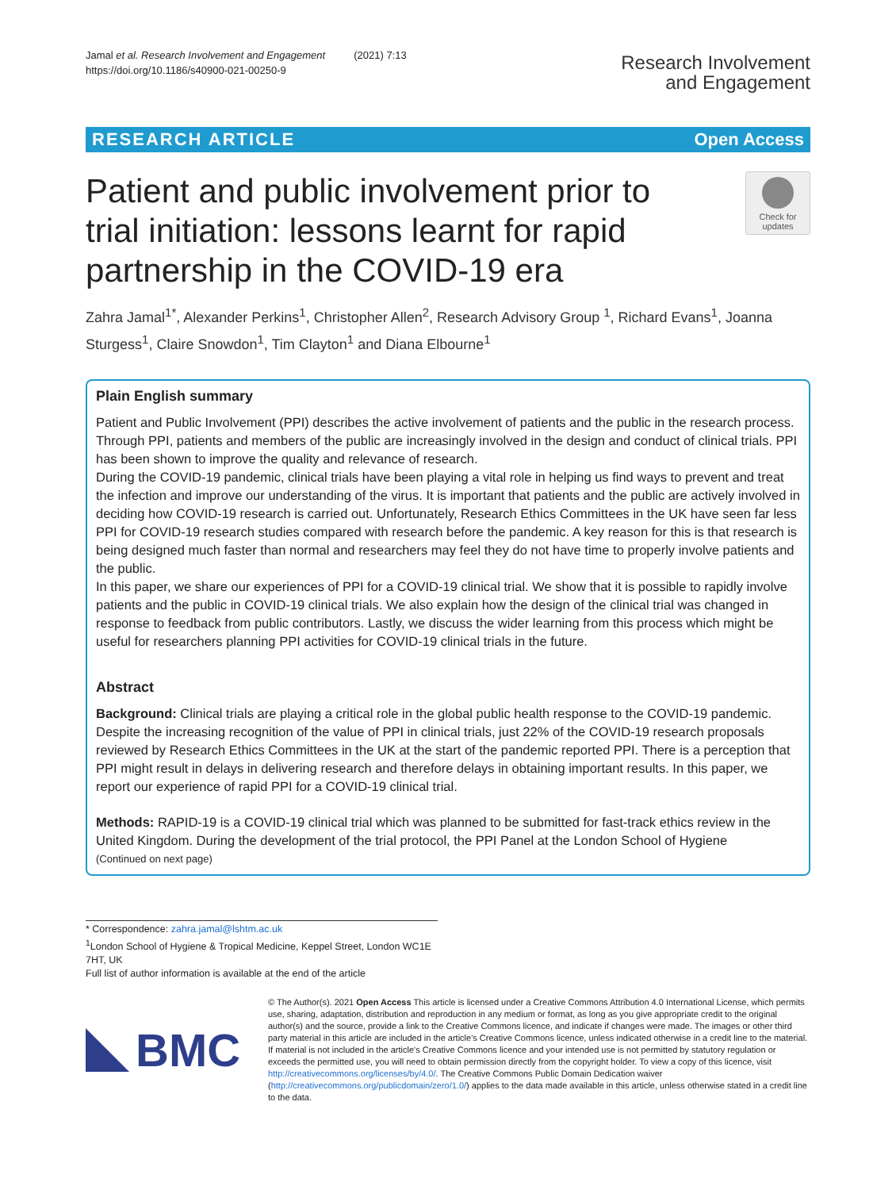Jamal et al. Research Involvement and Engagement (2021) 7:13
https://doi.org/10.1186/s40900-021-00250-9
Research Involvement
and Engagement
RESEARCH ARTICLE Open Access
Patient and public involvement prior to trial initiation: lessons learnt for rapid partnership in the COVID-19 era
Check for updates
Zahra Jamal<sup>1*</sup>, Alexander Perkins<sup>1</sup>, Christopher Allen<sup>2</sup>, Research Advisory Group <sup>1</sup>, Richard Evans<sup>1</sup>, Joanna Sturgess<sup>1</sup>, Claire Snowdon<sup>1</sup>, Tim Clayton<sup>1</sup> and Diana Elbourne<sup>1</sup>
Plain English summary
Patient and Public Involvement (PPI) describes the active involvement of patients and the public in the research process. Through PPI, patients and members of the public are increasingly involved in the design and conduct of clinical trials. PPI has been shown to improve the quality and relevance of research.
During the COVID-19 pandemic, clinical trials have been playing a vital role in helping us find ways to prevent and treat the infection and improve our understanding of the virus. It is important that patients and the public are actively involved in deciding how COVID-19 research is carried out. Unfortunately, Research Ethics Committees in the UK have seen far less PPI for COVID-19 research studies compared with research before the pandemic. A key reason for this is that research is being designed much faster than normal and researchers may feel they do not have time to properly involve patients and the public.
In this paper, we share our experiences of PPI for a COVID-19 clinical trial. We show that it is possible to rapidly involve patients and the public in COVID-19 clinical trials. We also explain how the design of the clinical trial was changed in response to feedback from public contributors. Lastly, we discuss the wider learning from this process which might be useful for researchers planning PPI activities for COVID-19 clinical trials in the future.
Abstract
Background: Clinical trials are playing a critical role in the global public health response to the COVID-19 pandemic. Despite the increasing recognition of the value of PPI in clinical trials, just 22% of the COVID-19 research proposals reviewed by Research Ethics Committees in the UK at the start of the pandemic reported PPI. There is a perception that PPI might result in delays in delivering research and therefore delays in obtaining important results. In this paper, we report our experience of rapid PPI for a COVID-19 clinical trial.
Methods: RAPID-19 is a COVID-19 clinical trial which was planned to be submitted for fast-track ethics review in the United Kingdom. During the development of the trial protocol, the PPI Panel at the London School of Hygiene
(Continued on next page)
* Correspondence: zahra.jamal@lshtm.ac.uk
<sup>1</sup> London School of Hygiene & Tropical Medicine, Keppel Street, London WC1E 7HT, UK
Full list of author information is available at the end of the article
BMC
© The Author(s). 2021 Open Access This article is licensed under a Creative Commons Attribution 4.0 International License, which permits use, sharing, adaptation, distribution and reproduction in any medium or format, as long as you give appropriate credit to the original author(s) and the source, provide a link to the Creative Commons licence, and indicate if changes were made. The images or other third party material in this article are included in the article's Creative Commons licence, unless indicated otherwise in a credit line to the material. If material is not included in the article's Creative Commons licence and your intended use is not permitted by statutory regulation or exceeds the permitted use, you will need to obtain permission directly from the copyright holder. To view a copy of this licence, visit http://creativecommons.org/licenses/by/4.0/. The Creative Commons Public Domain Dedication waiver (http://creativecommons.org/publicdomain/zero/1.0/) applies to the data made available in this article, unless otherwise stated in a credit line to the data.